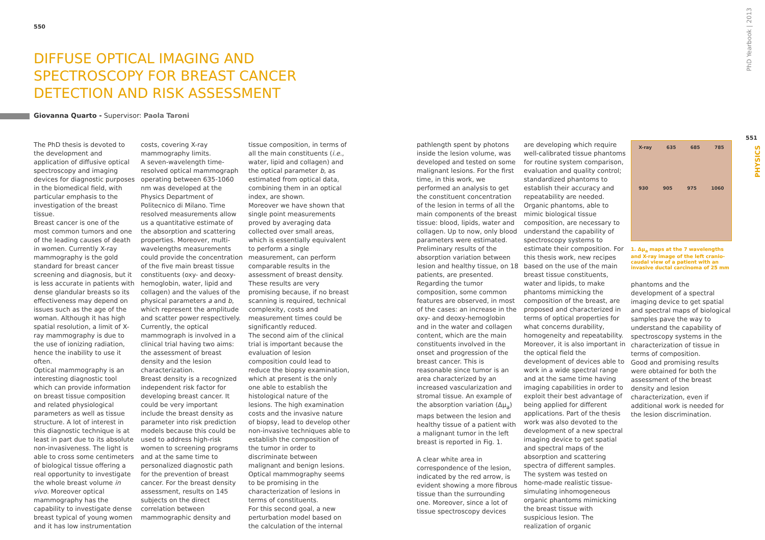550
PhD Yearbook | 2013
551
PHYSICS
DIFFUSE OPTICAL IMAGING AND SPECTROSCOPY FOR BREAST CANCER DETECTION AND RISK ASSESSMENT
Giovanna Quarto - Supervisor: Paola Taroni
The PhD thesis is devoted to the development and application of diffusive optical spectroscopy and imaging devices for diagnostic purposes in the biomedical field, with particular emphasis to the investigation of the breast tissue.
Breast cancer is one of the most common tumors and one of the leading causes of death in women. Currently X-ray mammography is the gold standard for breast cancer screening and diagnosis, but it is less accurate in patients with dense glandular breasts so its effectiveness may depend on issues such as the age of the woman. Although it has high spatial resolution, a limit of X-ray mammography is due to the use of ionizing radiation, hence the inability to use it often.
Optical mammography is an interesting diagnostic tool which can provide information on breast tissue composition and related physiological parameters as well as tissue structure. A lot of interest in this diagnostic technique is at least in part due to its absolute non-invasiveness. The light is able to cross some centimeters of biological tissue offering a real opportunity to investigate the whole breast volume in vivo. Moreover optical mammography has the capability to investigate dense breast typical of young women and it has low instrumentation
costs, covering X-ray mammography limits.
A seven-wavelength time-resolved optical mammograph operating between 635-1060 nm was developed at the Physics Department of Politecnico di Milano. Time resolved measurements allow us a quantitative estimate of the absorption and scattering properties. Moreover, multi-wavelengths measurements could provide the concentration of the five main breast tissue constituents (oxy- and deoxy-hemoglobin, water, lipid and collagen) and the values of the physical parameters a and b, which represent the amplitude and scatter power respectively.
Currently, the optical mammograph is involved in a clinical trial having two aims: the assessment of breast density and the lesion characterization.
Breast density is a recognized independent risk factor for developing breast cancer. It could be very important include the breast density as parameter into risk prediction models because this could be used to address high-risk women to screening programs and at the same time to personalized diagnostic path for the prevention of breast cancer. For the breast density assessment, results on 145 subjects on the direct correlation between mammographic density and
tissue composition, in terms of all the main constituents (i.e., water, lipid and collagen) and the optical parameter b, as estimated from optical data, combining them in an optical index, are shown.
Moreover we have shown that single point measurements proved by averaging data collected over small areas, which is essentially equivalent to perform a single measurement, can perform comparable results in the assessment of breast density. These results are very promising because, if no breast scanning is required, technical complexity, costs and measurement times could be significantly reduced.
The second aim of the clinical trial is important because the evaluation of lesion composition could lead to reduce the biopsy examination, which at present is the only one able to establish the histological nature of the lesions. The high examination costs and the invasive nature of biopsy, lead to develop other non-invasive techniques able to establish the composition of the tumor in order to discriminate between malignant and benign lesions. Optical mammography seems to be promising in the characterization of lesions in terms of constituents.
For this second goal, a new perturbation model based on the calculation of the internal
pathlength spent by photons inside the lesion volume, was developed and tested on some malignant lesions. For the first time, in this work, we performed an analysis to get the constituent concentration of the lesion in terms of all the main components of the breast tissue: blood, lipids, water and collagen. Up to now, only blood parameters were estimated.
Preliminary results of the absorption variation between lesion and healthy tissue, on 18 patients, are presented.
Regarding the tumor composition, some common features are observed, in most of the cases: an increase in the oxy- and deoxy-hemoglobin and in the water and collagen content, which are the main constituents involved in the onset and progression of the breast cancer. This is reasonable since tumor is an area characterized by an increased vascularization and stromal tissue. An example of the absorption variation (Δμ<sub>a</sub>) maps between the lesion and healthy tissue of a patient with a malignant tumor in the left breast is reported in Fig. 1.
A clear white area in correspondence of the lesion, indicated by the red arrow, is evident showing a more fibrous tissue than the surrounding one. Moreover, since a lot of tissue spectroscopy devices
are developing which require well-calibrated tissue phantoms for routine system comparison, evaluation and quality control; standardized phantoms to establish their accuracy and repeatability are needed. Organic phantoms, able to mimic biological tissue composition, are necessary to understand the capability of spectroscopy systems to estimate their composition. For this thesis work, new recipes based on the use of the main breast tissue constituents, water and lipids, to make phantoms mimicking the composition of the breast, are proposed and characterized in terms of optical properties for what concerns durability, homogeneity and repeatability.
Moreover, it is also important in the optical field the development of devices able to work in a wide spectral range and at the same time having imaging capabilities in order to exploit their best advantage of being applied for different applications. Part of the thesis work was also devoted to the development of a new spectral imaging device to get spatial and spectral maps of the absorption and scattering spectra of different samples. The system was tested on home-made realistic tissue-simulating inhomogeneous organic phantoms mimicking the breast tissue with suspicious lesion. The realization of organic
X-ray 635 685 785
930 905 975 1060
1. Δμ<sub>a</sub> maps at the 7 wavelengths and X-ray image of the left cranio-caudal view of a patient with an invasive ductal carcinoma of 25 mm
phantoms and the development of a spectral imaging device to get spatial and spectral maps of biological samples pave the way to understand the capability of spectroscopy systems in the characterization of tissue in terms of composition.
Good and promising results were obtained for both the assessment of the breast density and lesion characterization, even if additional work is needed for the lesion discrimination.